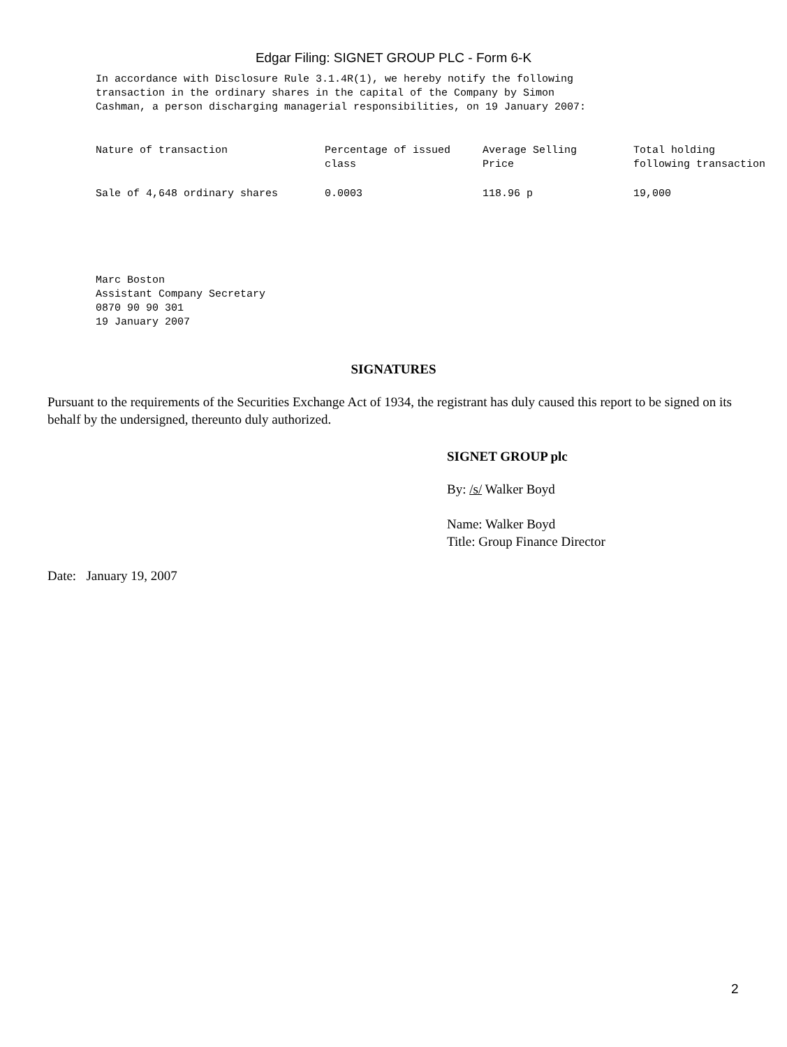Edgar Filing: SIGNET GROUP PLC - Form 6-K
In accordance with Disclosure Rule 3.1.4R(1), we hereby notify the following
transaction in the ordinary shares in the capital of the Company by Simon
Cashman, a person discharging managerial responsibilities, on 19 January 2007:
| Nature of transaction | Percentage of issued class | Average Selling Price | Total holding following transaction |
| --- | --- | --- | --- |
| Sale of 4,648 ordinary shares | 0.0003 | 118.96 p | 19,000 |
Marc Boston
Assistant Company Secretary
0870 90 90 301
19 January 2007
SIGNATURES
Pursuant to the requirements of the Securities Exchange Act of 1934, the registrant has duly caused this report to be signed on its behalf by the undersigned, thereunto duly authorized.
SIGNET GROUP plc
By: /s/ Walker Boyd
Name: Walker Boyd
Title: Group Finance Director
Date: January 19, 2007
2